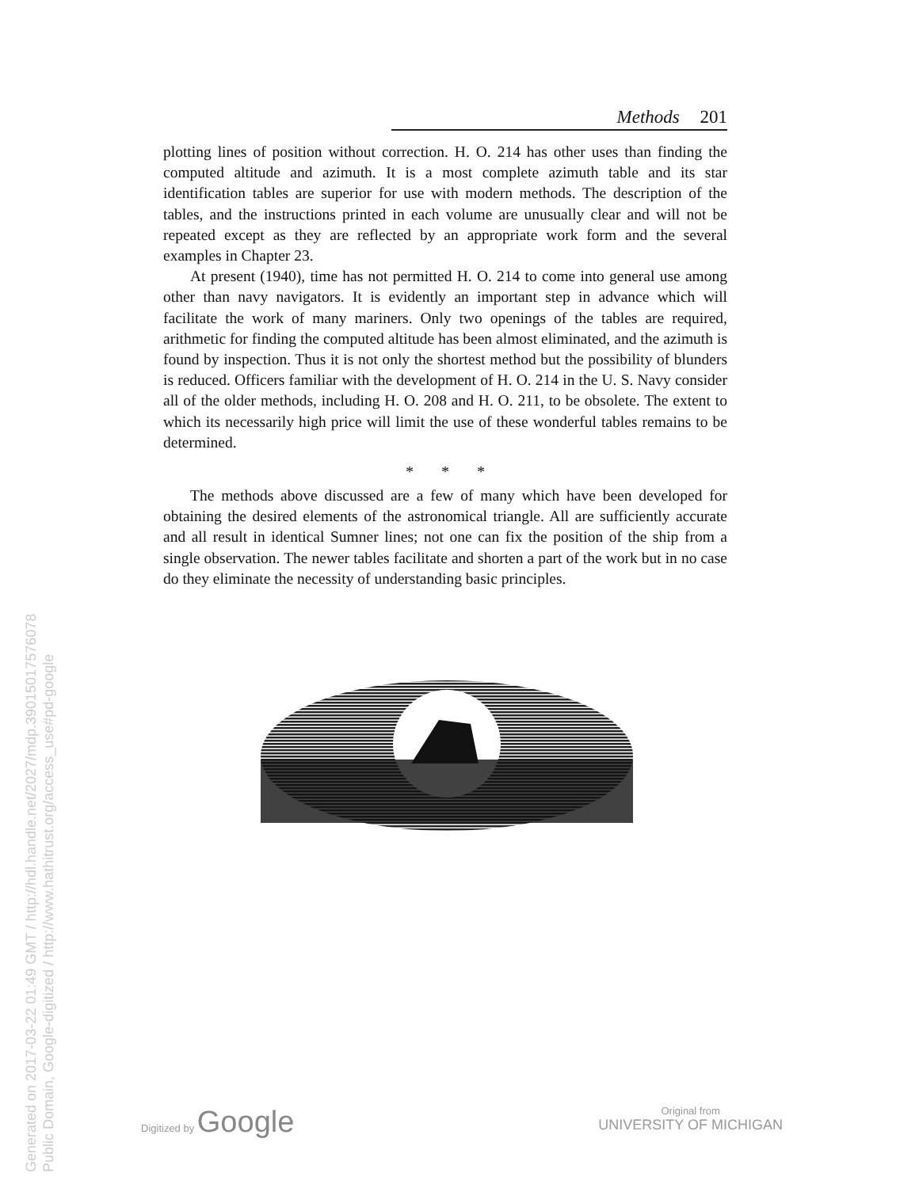Generated on 2017-03-22 01:49 GMT / http://hdl.handle.net/2027/mdp.39015017576078
Public Domain, Google-digitized / http://www.hathitrust.org/access_use#pd-google
Methods 201
plotting lines of position without correction. H. O. 214 has other uses than finding the computed altitude and azimuth. It is a most complete azimuth table and its star identification tables are superior for use with modern methods. The description of the tables, and the instructions printed in each volume are unusually clear and will not be repeated except as they are reflected by an appropriate work form and the several examples in Chapter 23.
At present (1940), time has not permitted H. O. 214 to come into general use among other than navy navigators. It is evidently an important step in advance which will facilitate the work of many mariners. Only two openings of the tables are required, arithmetic for finding the computed altitude has been almost eliminated, and the azimuth is found by inspection. Thus it is not only the shortest method but the possibility of blunders is reduced. Officers familiar with the development of H. O. 214 in the U. S. Navy consider all of the older methods, including H. O. 208 and H. O. 211, to be obsolete. The extent to which its necessarily high price will limit the use of these wonderful tables remains to be determined.
* * *
The methods above discussed are a few of many which have been developed for obtaining the desired elements of the astronomical triangle. All are sufficiently accurate and all result in identical Sumner lines; not one can fix the position of the ship from a single observation. The newer tables facilitate and shorten a part of the work but in no case do they eliminate the necessity of understanding basic principles.
Digitized by Google
Original from
UNIVERSITY OF MICHIGAN